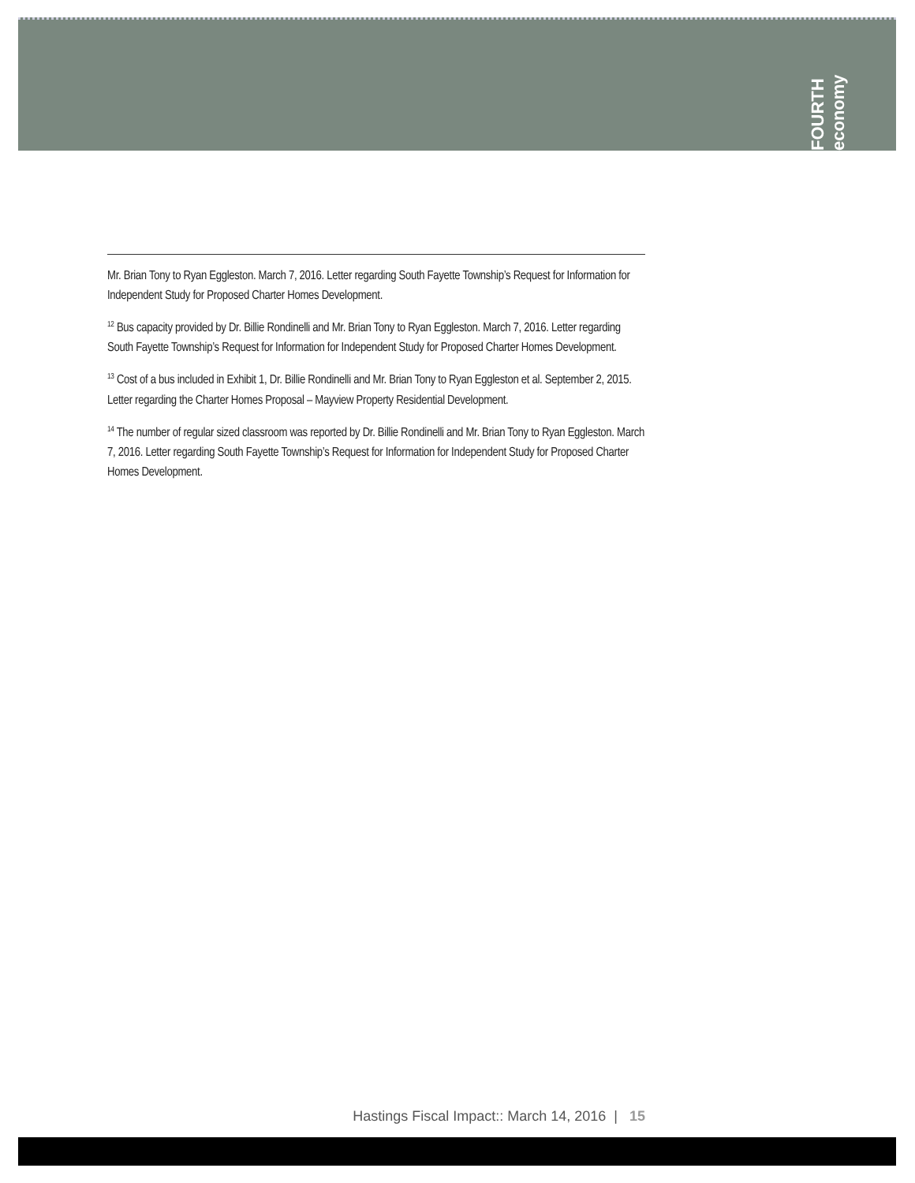FOURTH economy
Mr. Brian Tony to Ryan Eggleston. March 7, 2016. Letter regarding South Fayette Township’s Request for Information for Independent Study for Proposed Charter Homes Development.
<sup>12</sup> Bus capacity provided by Dr. Billie Rondinelli and Mr. Brian Tony to Ryan Eggleston. March 7, 2016. Letter regarding South Fayette Township’s Request for Information for Independent Study for Proposed Charter Homes Development.
<sup>13</sup> Cost of a bus included in Exhibit 1, Dr. Billie Rondinelli and Mr. Brian Tony to Ryan Eggleston et al. September 2, 2015. Letter regarding the Charter Homes Proposal – Mayview Property Residential Development.
<sup>14</sup> The number of regular sized classroom was reported by Dr. Billie Rondinelli and Mr. Brian Tony to Ryan Eggleston. March 7, 2016. Letter regarding South Fayette Township’s Request for Information for Independent Study for Proposed Charter Homes Development.
Hastings Fiscal Impact:: March 14, 2016 | 15